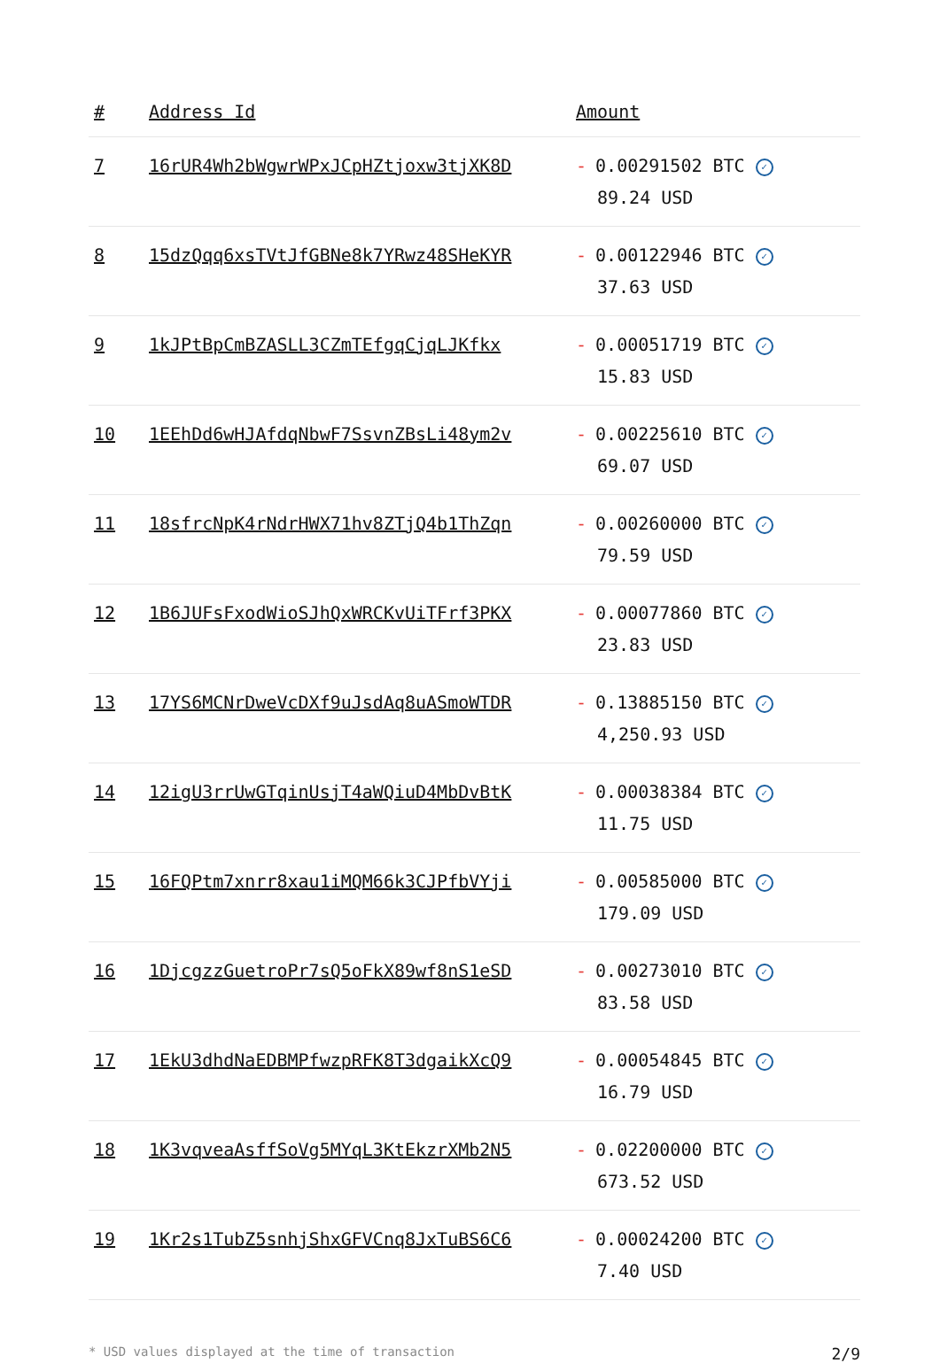| # | Address Id | Amount |
| --- | --- | --- |
| 7 | 16rUR4Wh2bWgwrWPxJCpHZtjoxw3tjXK8D | - 0.00291502 BTC ✓ 89.24 USD |
| 8 | 15dzQqq6xsTVtJfGBNe8k7YRwz48SHeKYR | - 0.00122946 BTC ✓ 37.63 USD |
| 9 | 1kJPtBpCmBZASLL3CZmTEfgqCjqLJKfkx | - 0.00051719 BTC ✓ 15.83 USD |
| 10 | 1EEhDd6wHJAfdqNbwF7SsvnZBsLi48ym2v | - 0.00225610 BTC ✓ 69.07 USD |
| 11 | 18sfrcNpK4rNdrHWX71hv8ZTjQ4b1ThZqn | - 0.00260000 BTC ✓ 79.59 USD |
| 12 | 1B6JUFsFxodWioSJhQxWRCKvUiTFrf3PKX | - 0.00077860 BTC ✓ 23.83 USD |
| 13 | 17YS6MCNrDweVcDXf9uJsdAq8uASmoWTDR | - 0.13885150 BTC ✓ 4,250.93 USD |
| 14 | 12igU3rrUwGTqinUsjT4aWQiuD4MbDvBtK | - 0.00038384 BTC ✓ 11.75 USD |
| 15 | 16FQPtm7xnrr8xau1iMQM66k3CJPfbVYji | - 0.00585000 BTC ✓ 179.09 USD |
| 16 | 1DjcgzzGuetroPr7sQ5oFkX89wf8nS1eSD | - 0.00273010 BTC ✓ 83.58 USD |
| 17 | 1EkU3dhdNaEDBMPfwzpRFK8T3dgaikXcQ9 | - 0.00054845 BTC ✓ 16.79 USD |
| 18 | 1K3vqveaAsffSoVg5MYqL3KtEkzrXMb2N5 | - 0.02200000 BTC ✓ 673.52 USD |
| 19 | 1Kr2s1TubZ5snhjShxGFVCnq8JxTuBS6C6 | - 0.00024200 BTC ✓ 7.40 USD |
* USD values displayed at the time of transaction 2/9